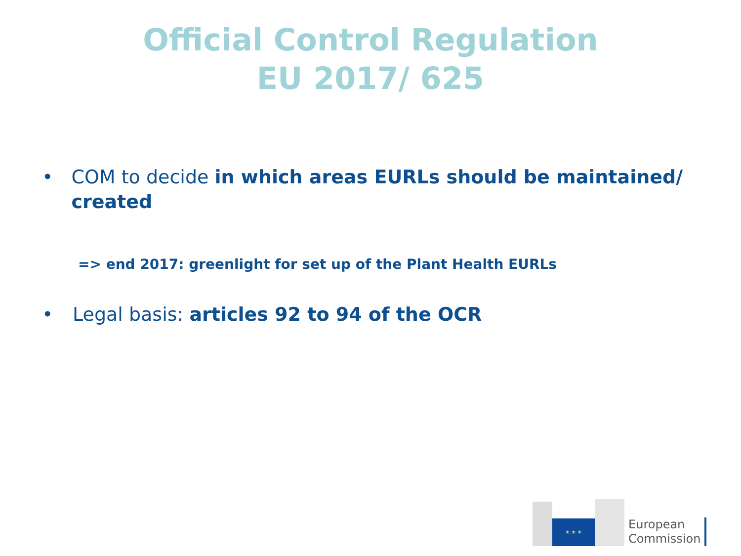Official Control Regulation
EU 2017/ 625
• COM to decide in which areas EURLs should be maintained/ created
=> end 2017: greenlight for set up of the Plant Health EURLs
• Legal basis: articles 92 to 94 of the OCR
★ ★ ★
European
Commission